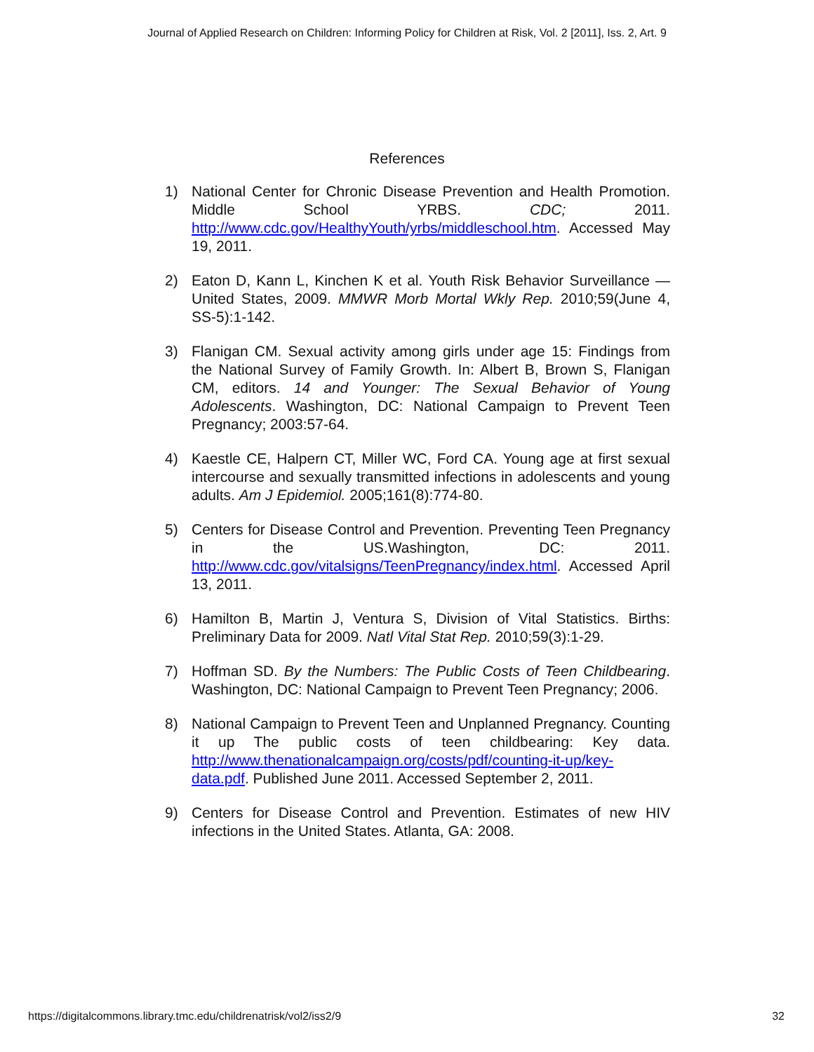Journal of Applied Research on Children: Informing Policy for Children at Risk, Vol. 2 [2011], Iss. 2, Art. 9
References
1) National Center for Chronic Disease Prevention and Health Promotion. Middle School YRBS. CDC; 2011. http://www.cdc.gov/HealthyYouth/yrbs/middleschool.htm. Accessed May 19, 2011.
2) Eaton D, Kann L, Kinchen K et al. Youth Risk Behavior Surveillance — United States, 2009. MMWR Morb Mortal Wkly Rep. 2010;59(June 4, SS-5):1-142.
3) Flanigan CM. Sexual activity among girls under age 15: Findings from the National Survey of Family Growth. In: Albert B, Brown S, Flanigan CM, editors. 14 and Younger: The Sexual Behavior of Young Adolescents. Washington, DC: National Campaign to Prevent Teen Pregnancy; 2003:57-64.
4) Kaestle CE, Halpern CT, Miller WC, Ford CA. Young age at first sexual intercourse and sexually transmitted infections in adolescents and young adults. Am J Epidemiol. 2005;161(8):774-80.
5) Centers for Disease Control and Prevention. Preventing Teen Pregnancy in the US.Washington, DC: 2011. http://www.cdc.gov/vitalsigns/TeenPregnancy/index.html. Accessed April 13, 2011.
6) Hamilton B, Martin J, Ventura S, Division of Vital Statistics. Births: Preliminary Data for 2009. Natl Vital Stat Rep. 2010;59(3):1-29.
7) Hoffman SD. By the Numbers: The Public Costs of Teen Childbearing. Washington, DC: National Campaign to Prevent Teen Pregnancy; 2006.
8) National Campaign to Prevent Teen and Unplanned Pregnancy. Counting it up The public costs of teen childbearing: Key data. http://www.thenationalcampaign.org/costs/pdf/counting-it-up/key-data.pdf. Published June 2011. Accessed September 2, 2011.
9) Centers for Disease Control and Prevention. Estimates of new HIV infections in the United States. Atlanta, GA: 2008.
https://digitalcommons.library.tmc.edu/childrenatrisk/vol2/iss2/9 32